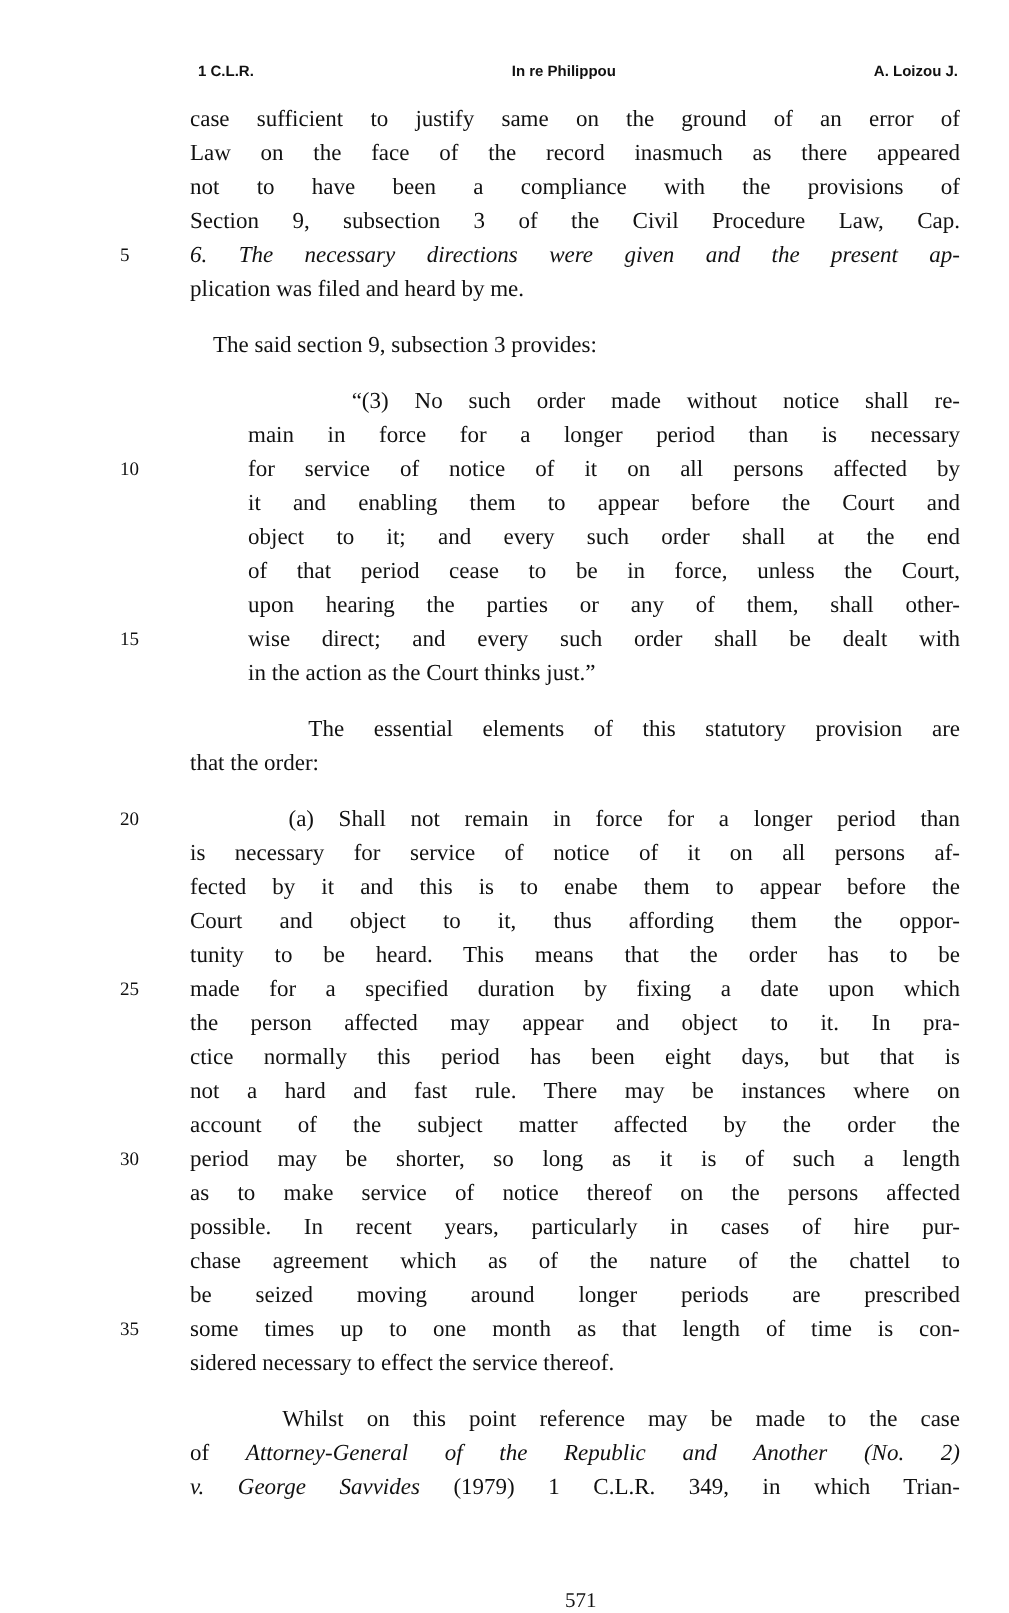1 C.L.R. In re Philippou A. Loizou J.
case sufficient to justify same on the ground of an error of
Law on the face of the record inasmuch as there appeared
not to have been a compliance with the provisions of
Section 9, subsection 3 of the Civil Procedure Law, Cap.
5 6. The necessary directions were given and the present ap-
plication was filed and heard by me.
The said section 9, subsection 3 provides:
“(3) No such order made without notice shall re-
main in force for a longer period than is necessary
10 for service of notice of it on all persons affected by
it and enabling them to appear before the Court and
object to it; and every such order shall at the end
of that period cease to be in force, unless the Court,
upon hearing the parties or any of them, shall other-
15 wise direct; and every such order shall be dealt with
in the action as the Court thinks just.”
The essential elements of this statutory provision are
that the order:
20 (a) Shall not remain in force for a longer period than
is necessary for service of notice of it on all persons af-
fected by it and this is to enabe them to appear before the
Court and object to it, thus affording them the oppor-
tunity to be heard. This means that the order has to be
25 made for a specified duration by fixing a date upon which
the person affected may appear and object to it. In pra-
ctice normally this period has been eight days, but that is
not a hard and fast rule. There may be instances where on
account of the subject matter affected by the order the
30 period may be shorter, so long as it is of such a length
as to make service of notice thereof on the persons affected
possible. In recent years, particularly in cases of hire pur-
chase agreement which as of the nature of the chattel to
be seized moving around longer periods are prescribed
35 some times up to one month as that length of time is con-
sidered necessary to effect the service thereof.
Whilst on this point reference may be made to the case
of Attorney-General of the Republic and Another (No. 2)
v. George Savvides (1979) 1 C.L.R. 349, in which Trian-
571